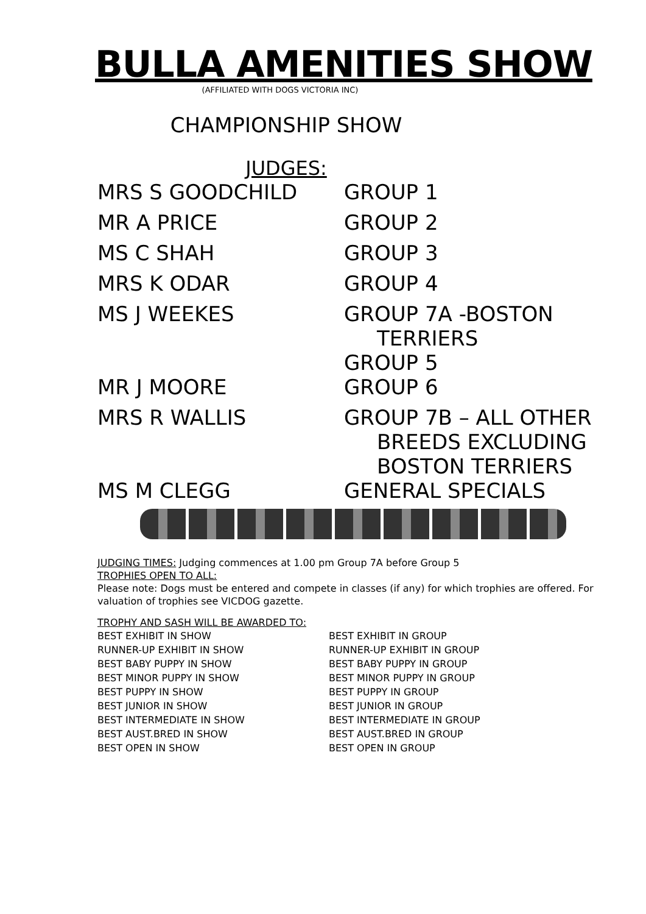BULLA AMENITIES SHOW
(AFFILIATED WITH DOGS VICTORIA INC)
CHAMPIONSHIP SHOW
JUDGES:
| MRS S GOODCHILD | GROUP 1 |
| MR A PRICE | GROUP 2 |
| MS C SHAH | GROUP 3 |
| MRS K ODAR | GROUP 4 |
| MS J WEEKES | GROUP 7A -BOSTON TERRIERS GROUP 5 |
| MR J MOORE | GROUP 6 |
| MRS R WALLIS | GROUP 7B – ALL OTHER BREEDS EXCLUDING BOSTON TERRIERS |
| MS M CLEGG | GENERAL SPECIALS |
JUDGING TIMES: Judging commences at 1.00 pm Group 7A before Group 5
TROPHIES OPEN TO ALL:
Please note: Dogs must be entered and compete in classes (if any) for which trophies are offered. For valuation of trophies see VICDOG gazette.
TROPHY AND SASH WILL BE AWARDED TO:
| BEST EXHIBIT IN SHOW | BEST EXHIBIT IN GROUP |
| RUNNER-UP EXHIBIT IN SHOW | RUNNER-UP EXHIBIT IN GROUP |
| BEST BABY PUPPY IN SHOW | BEST BABY PUPPY IN GROUP |
| BEST MINOR PUPPY IN SHOW | BEST MINOR PUPPY IN GROUP |
| BEST PUPPY IN SHOW | BEST PUPPY IN GROUP |
| BEST JUNIOR IN SHOW | BEST JUNIOR IN GROUP |
| BEST INTERMEDIATE IN SHOW | BEST INTERMEDIATE IN GROUP |
| BEST AUST.BRED IN SHOW | BEST AUST.BRED IN GROUP |
| BEST OPEN IN SHOW | BEST OPEN IN GROUP |